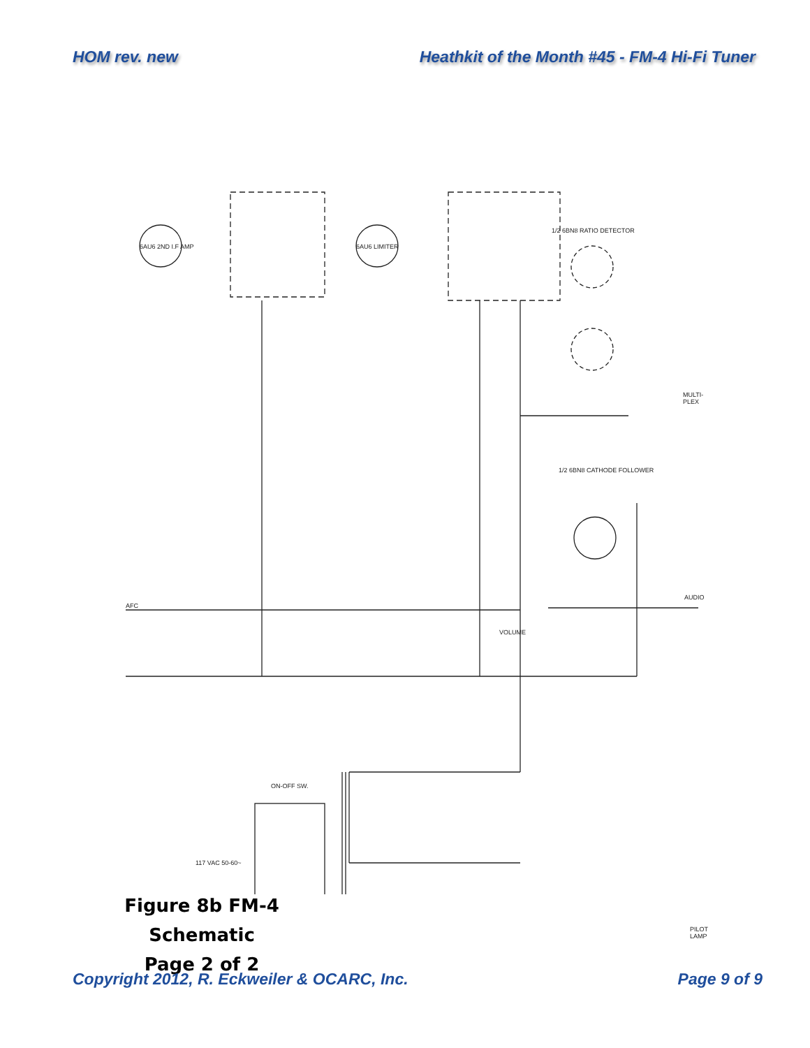HOM rev. new Heathkit of the Month #45 - FM-4 Hi-Fi Tuner
6AU6 2ND I.F AMP 6AU6 LIMITER
1/2 6BN8 RATIO DETECTOR
1/2 6BN8 CATHODE FOLLOWER
AFC
AUDIO
MULTI-PLEX
VOLUME
ON-OFF SW.
117 VAC 50-60~
PILOT LAMP
Figure 8b FM-4 Schematic
Page 2 of 2
Copyright 2012, R. Eckweiler & OCARC, Inc.
Page 9 of 9